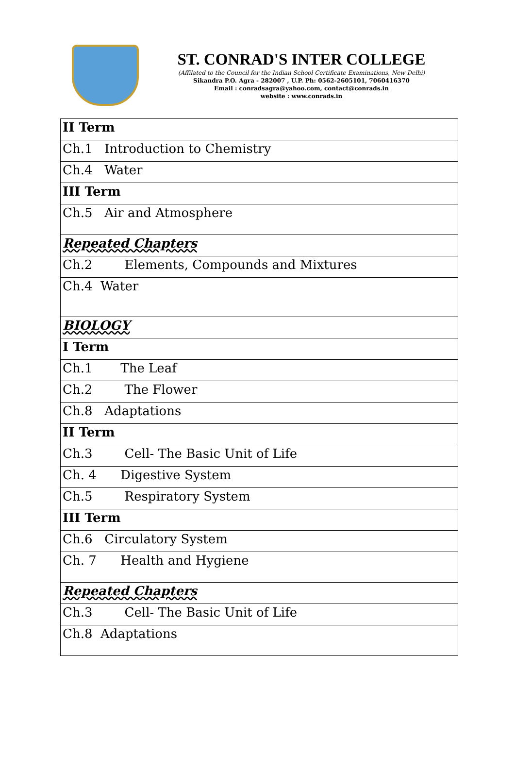ST. CONRAD'S INTER COLLEGE
(Affilated to the Council for the Indian School Certificate Examinations, New Delhi)
Sikandra P.O. Agra - 282007 , U.P. Ph: 0562-2605101, 7060416370
Email : conradsagra@yahoo.com, contact@conrads.in
website : www.conrads.in
| II Term |
| Ch.1 Introduction to Chemistry |
| Ch.4 Water |
| III Term |
| Ch.5 Air and Atmosphere |
| Repeated Chapters |
| Ch.2 Elements, Compounds and Mixtures |
| Ch.4 Water |
| BIOLOGY |
| I Term |
| Ch.1 The Leaf |
| Ch.2 The Flower |
| Ch.8 Adaptations |
| II Term |
| Ch.3 Cell- The Basic Unit of Life |
| Ch. 4 Digestive System |
| Ch.5 Respiratory System |
| III Term |
| Ch.6 Circulatory System |
| Ch. 7 Health and Hygiene |
| Repeated Chapters |
| Ch.3 Cell- The Basic Unit of Life |
| Ch.8 Adaptations |